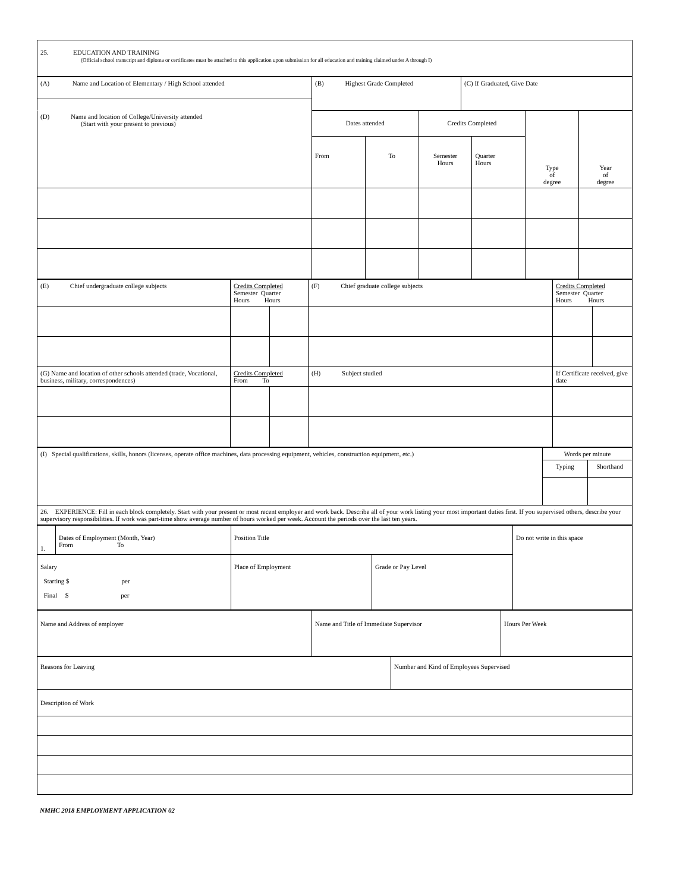| 25. EDUCATION AND TRAINING (Official school transcript and diploma or certificates must be attached to this application upon submission for all education and training claimed under A through I) |
| (A) Name and Location of Elementary / High School attended | (B) Highest Grade Completed | (C) If Graduated, Give Date |
| (D) Name and location of College/University attended (Start with your present to previous) | Dates attended | | Credits Completed | | Type of degree | Year of degree |
| | From | To | Semester Hours | Quarter Hours | | |
| (E) Chief undergraduate college subjects | Credits Completed Semester Quarter Hours Hours | | (F) Chief graduate college subjects | Credits Completed Semester Quarter Hours Hours | |
| (G) Name and location of other schools attended (trade, Vocational, business, military, correspondences) | Credits Completed From To | | (H) Subject studied | If Certificate received, give date | |
| (I) Special qualifications, skills, honors (licenses, operate office machines, data processing equipment, vehicles, construction equipment, etc.) | Words per minute | |
| | Typing | Shorthand |
| 26. EXPERIENCE: Fill in each block completely. Start with your present or most recent employer and work back. Describe all of your work listing your most important duties first. If you supervised others, describe your supervisory responsibilities. If work was part-time show average number of hours worked per week. Account the periods over the last ten years. | | |
| 1. | Dates of Employment (Month, Year) From To | Position Title | | Do not write in this space |
| Salary Starting $ per Final $ per | | Place of Employment | Grade or Pay Level | |
| Name and Address of employer | Name and Title of Immediate Supervisor | Hours Per Week |
| Reasons for Leaving | Number and Kind of Employees Supervised |
| Description of Work | |
NMHC 2018 EMPLOYMENT APPLICATION 02